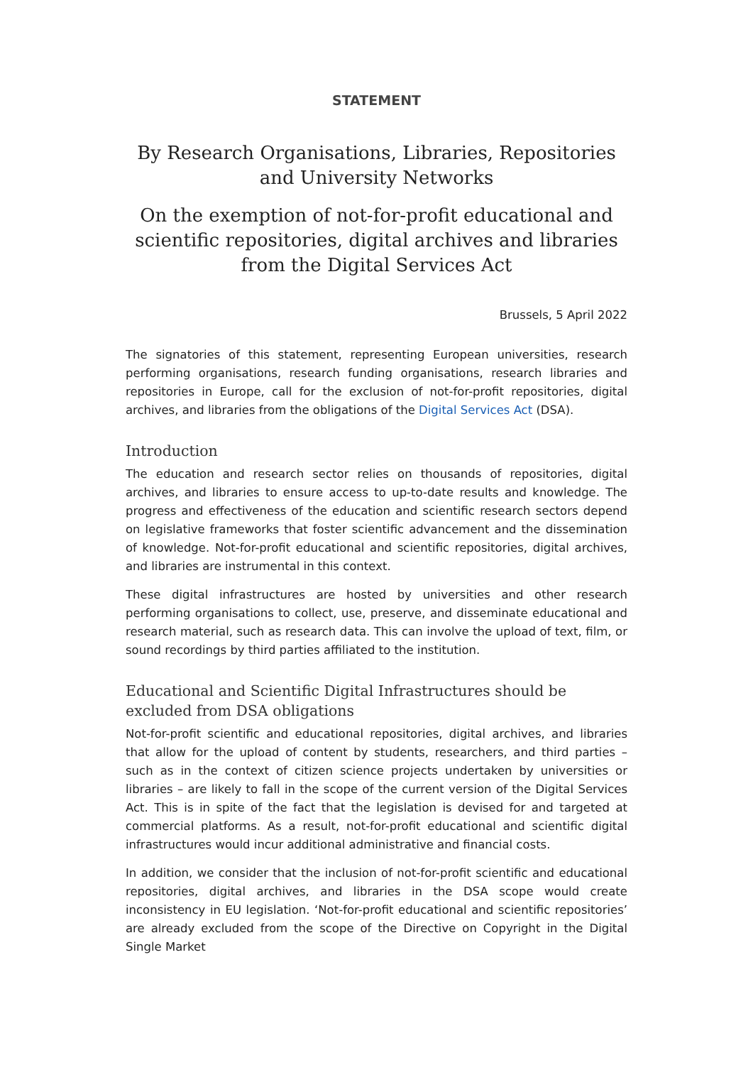STATEMENT
By Research Organisations, Libraries, Repositories and University Networks
On the exemption of not-for-profit educational and scientific repositories, digital archives and libraries from the Digital Services Act
Brussels, 5 April 2022
The signatories of this statement, representing European universities, research performing organisations, research funding organisations, research libraries and repositories in Europe, call for the exclusion of not-for-profit repositories, digital archives, and libraries from the obligations of the Digital Services Act (DSA).
Introduction
The education and research sector relies on thousands of repositories, digital archives, and libraries to ensure access to up-to-date results and knowledge. The progress and effectiveness of the education and scientific research sectors depend on legislative frameworks that foster scientific advancement and the dissemination of knowledge. Not-for-profit educational and scientific repositories, digital archives, and libraries are instrumental in this context.
These digital infrastructures are hosted by universities and other research performing organisations to collect, use, preserve, and disseminate educational and research material, such as research data. This can involve the upload of text, film, or sound recordings by third parties affiliated to the institution.
Educational and Scientific Digital Infrastructures should be excluded from DSA obligations
Not-for-profit scientific and educational repositories, digital archives, and libraries that allow for the upload of content by students, researchers, and third parties – such as in the context of citizen science projects undertaken by universities or libraries – are likely to fall in the scope of the current version of the Digital Services Act. This is in spite of the fact that the legislation is devised for and targeted at commercial platforms. As a result, not-for-profit educational and scientific digital infrastructures would incur additional administrative and financial costs.
In addition, we consider that the inclusion of not-for-profit scientific and educational repositories, digital archives, and libraries in the DSA scope would create inconsistency in EU legislation. ‘Not-for-profit educational and scientific repositories’ are already excluded from the scope of the Directive on Copyright in the Digital Single Market